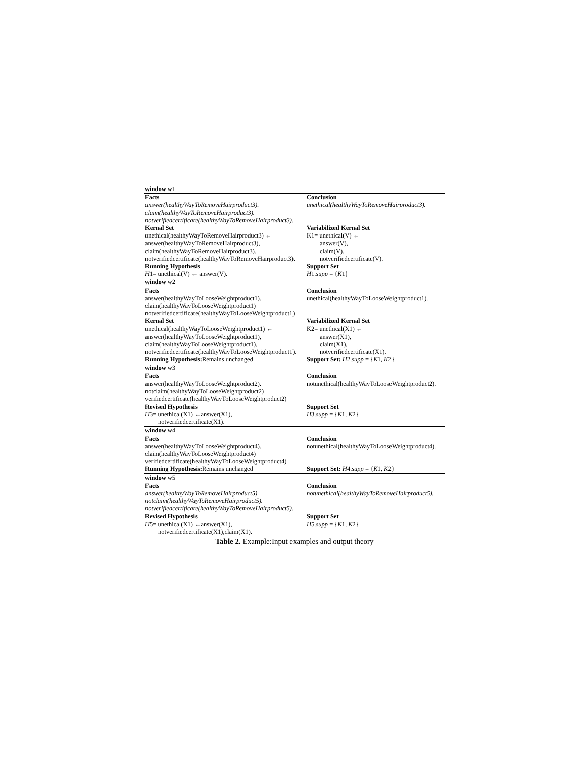| window w1 | |
| Facts | Conclusion |
| answer(healthyWayToRemoveHairproduct3). | unethical(healthyWayToRemoveHairproduct3). |
| claim(healthyWayToRemoveHairproduct3). | |
| notverifiedcertificate(healthyWayToRemoveHairproduct3). | |
| Kernal Set | Variabilized Kernal Set |
| unethical(healthyWayToRemoveHairproduct3) ← | K1= unethical(V) ← |
| answer(healthyWayToRemoveHairproduct3), | answer(V), |
| claim(healthyWayToRemoveHairproduct3). | claim(V). |
| notverifiedcertificate(healthyWayToRemoveHairproduct3). | notverifiedcertificate(V). |
| Running Hypothesis | Support Set |
| H 1= unethical(V) ← answer(V). | H 1. supp = { K 1} |
| window w2 | |
| Facts | Conclusion |
| answer(healthyWayToLooseWeightproduct1). | unethical(healthyWayToLooseWeightproduct1). |
| claim(healthyWayToLooseWeightproduct1) | |
| notverifiedcertificate(healthyWayToLooseWeightproduct1) | |
| Kernal Set | Variabilized Kernal Set |
| unethical(healthyWayToLooseWeightproduct1) ← | K2= unethical(X1) ← |
| answer(healthyWayToLooseWeightproduct1), | answer(X1), |
| claim(healthyWayToLooseWeightproduct1), | claim(X1), |
| notverifiedcertificate(healthyWayToLooseWeightproduct1). | notverifiedcertificate(X1). |
| Running Hypothesis: Remains unchanged | Support Set: H 2. supp = { K 1, K 2} |
| window w3 | |
| Facts | Conclusion |
| answer(healthyWayToLooseWeightproduct2). | notunethical(healthyWayToLooseWeightproduct2). |
| notclaim(healthyWayToLooseWeightproduct2) | |
| verifiedcertificate(healthyWayToLooseWeightproduct2) | |
| Revised Hypothesis | Support Set |
| H 3= unethical(X1) ←answer(X1), | H 3. supp = { K 1, K 2} |
| notverifiedcertificate(X1). | |
| window w4 | |
| Facts | Conclusion |
| answer(healthyWayToLooseWeightproduct4). | notunethical(healthyWayToLooseWeightproduct4). |
| claim(healthyWayToLooseWeightproduct4) | |
| verifiedcertificate(healthyWayToLooseWeightproduct4) | |
| Running Hypothesis: Remains unchanged | Support Set: H 4. supp = { K 1, K 2} |
| window w5 | |
| Facts | Conclusion |
| answer(healthyWayToRemoveHairproduct5). | notunethical(healthyWayToRemoveHairproduct5). |
| notclaim(healthyWayToRemoveHairproduct5). | |
| notverifiedcertificate(healthyWayToRemoveHairproduct5). | |
| Revised Hypothesis | Support Set |
| H 5= unethical(X1) ←answer(X1), | H 5. supp = { K 1, K 2} |
| notverifiedcertificate(X1),claim(X1). | |
Table 2. Example:Input examples and output theory